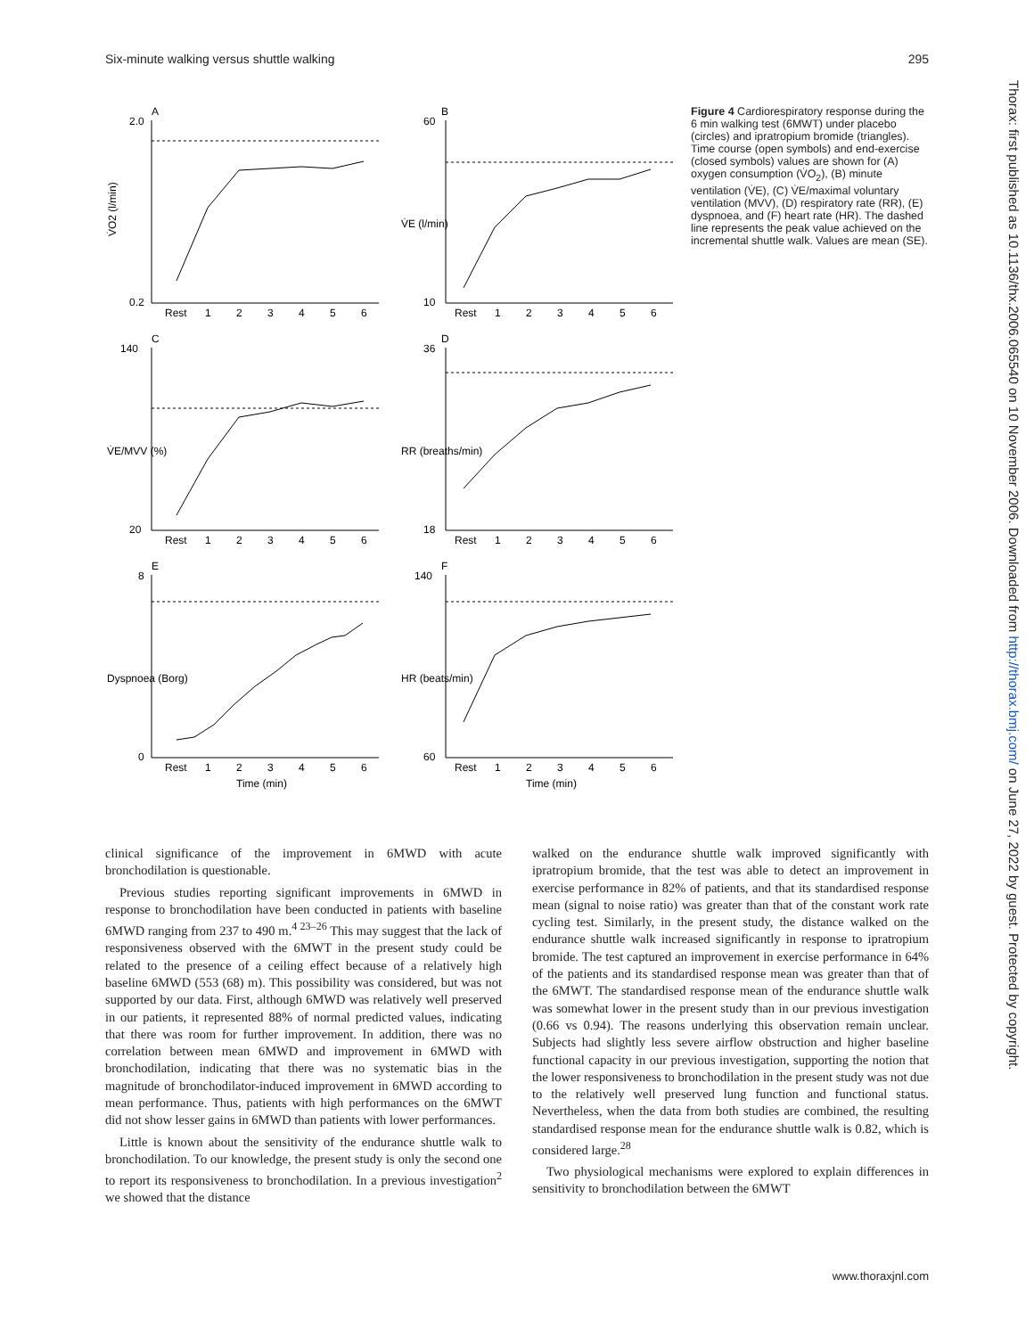Six-minute walking versus shuttle walking 295
A
V̇O2 (l/min)
Rest
1
2
3
4
5
6
2.0
0.2
B
V̇E (l/min)
Rest
1
2
3
4
5
6
60
10
C
V̇E/MVV (%)
Rest
1
2
3
4
5
6
140
20
D
RR (breaths/min)
Rest
1
2
3
4
5
6
36
18
E
Dyspnoea (Borg)
Rest
1
2
3
4
5
6
8
0
Time (min)
F
HR (beats/min)
Rest
1
2
3
4
5
6
140
60
Time (min)
Figure 4 Cardiorespiratory response during the 6 min walking test (6MWT) under placebo (circles) and ipratropium bromide (triangles). Time course (open symbols) and end-exercise (closed symbols) values are shown for (A) oxygen consumption (V̇O<sub>2</sub>), (B) minute ventilation (V̇E), (C) V̇E/maximal voluntary ventilation (MVV), (D) respiratory rate (RR), (E) dyspnoea, and (F) heart rate (HR). The dashed line represents the peak value achieved on the incremental shuttle walk. Values are mean (SE).
clinical significance of the improvement in 6MWD with acute bronchodilation is questionable.
Previous studies reporting significant improvements in 6MWD in response to bronchodilation have been conducted in patients with baseline 6MWD ranging from 237 to 490 m.<sup>4 23–26</sup> This may suggest that the lack of responsiveness observed with the 6MWT in the present study could be related to the presence of a ceiling effect because of a relatively high baseline 6MWD (553 (68) m). This possibility was considered, but was not supported by our data. First, although 6MWD was relatively well preserved in our patients, it represented 88% of normal predicted values, indicating that there was room for further improvement. In addition, there was no correlation between mean 6MWD and improvement in 6MWD with bronchodilation, indicating that there was no systematic bias in the magnitude of bronchodilator-induced improvement in 6MWD according to mean performance. Thus, patients with high performances on the 6MWT did not show lesser gains in 6MWD than patients with lower performances.
Little is known about the sensitivity of the endurance shuttle walk to bronchodilation. To our knowledge, the present study is only the second one to report its responsiveness to bronchodilation. In a previous investigation<sup>2</sup> we showed that the distance
walked on the endurance shuttle walk improved significantly with ipratropium bromide, that the test was able to detect an improvement in exercise performance in 82% of patients, and that its standardised response mean (signal to noise ratio) was greater than that of the constant work rate cycling test. Similarly, in the present study, the distance walked on the endurance shuttle walk increased significantly in response to ipratropium bromide. The test captured an improvement in exercise performance in 64% of the patients and its standardised response mean was greater than that of the 6MWT. The standardised response mean of the endurance shuttle walk was somewhat lower in the present study than in our previous investigation (0.66 vs 0.94). The reasons underlying this observation remain unclear. Subjects had slightly less severe airflow obstruction and higher baseline functional capacity in our previous investigation, supporting the notion that the lower responsiveness to bronchodilation in the present study was not due to the relatively well preserved lung function and functional status. Nevertheless, when the data from both studies are combined, the resulting standardised response mean for the endurance shuttle walk is 0.82, which is considered large.<sup>28</sup>
Two physiological mechanisms were explored to explain differences in sensitivity to bronchodilation between the 6MWT
www.thoraxjnl.com
Thorax: first published as 10.1136/thx.2006.065540 on 10 November 2006. Downloaded from http://thorax.bmj.com/ on June 27, 2022 by guest. Protected by copyright.